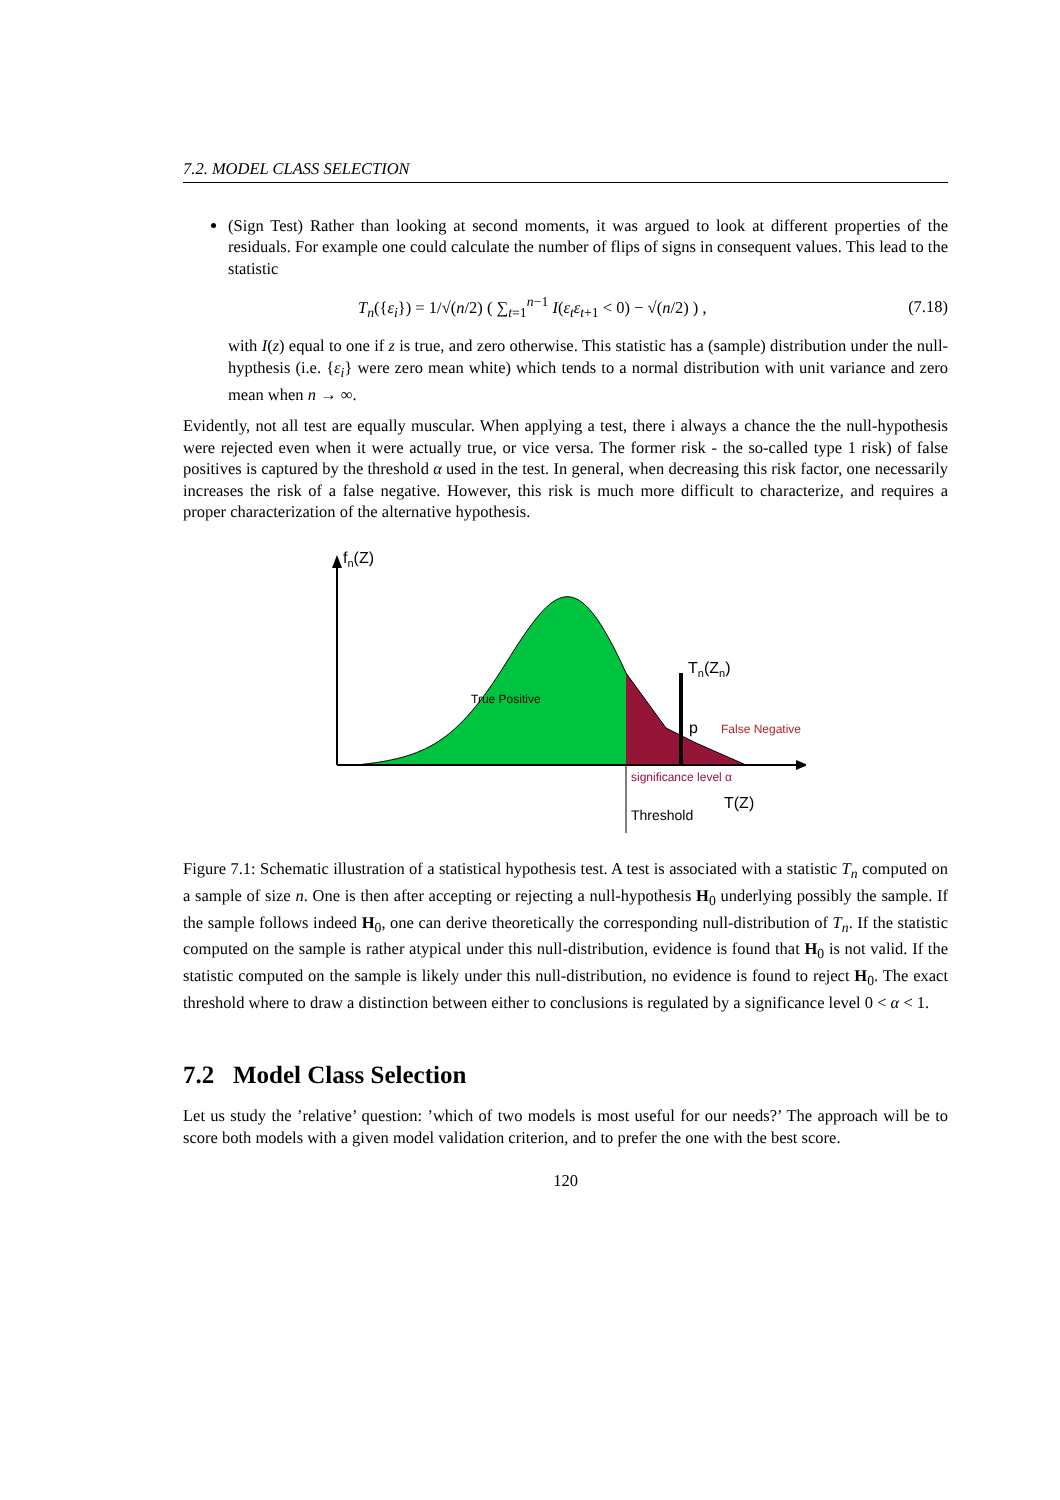7.2. MODEL CLASS SELECTION
(Sign Test) Rather than looking at second moments, it was argued to look at different properties of the residuals. For example one could calculate the number of flips of signs in consequent values. This lead to the statistic
T<sub>n</sub>({ε<sub>i</sub>}) = 1/√(n/2) ( ∑<sub>t=1</sub><sup>n−1</sup> I(ε<sub>t</sub>ε<sub>t</sub><sub>+1</sub> < 0) − √(n/2) ) , (7.18)
with I(z) equal to one if z is true, and zero otherwise. This statistic has a (sample) distribution under the null-hypthesis (i.e. {ε<sub>i</sub>} were zero mean white) which tends to a normal distribution with unit variance and zero mean when n → ∞.
Evidently, not all test are equally muscular. When applying a test, there i always a chance the the null-hypothesis were rejected even when it were actually true, or vice versa. The former risk - the so-called type 1 risk) of false positives is captured by the threshold α used in the test. In general, when decreasing this risk factor, one necessarily increases the risk of a false negative. However, this risk is much more difficult to characterize, and requires a proper characterization of the alternative hypothesis.
fn(Z)
True Positive
Tn(Zn)
p
False Negative
significance level α
T(Z)
Threshold
Figure 7.1: Schematic illustration of a statistical hypothesis test. A test is associated with a statistic T<sub>n</sub> computed on a sample of size n. One is then after accepting or rejecting a null-hypothesis H<sub>0</sub> underlying possibly the sample. If the sample follows indeed H<sub>0</sub>, one can derive theoretically the corresponding null-distribution of T<sub>n</sub>. If the statistic computed on the sample is rather atypical under this null-distribution, evidence is found that H<sub>0</sub> is not valid. If the statistic computed on the sample is likely under this null-distribution, no evidence is found to reject H<sub>0</sub>. The exact threshold where to draw a distinction between either to conclusions is regulated by a significance level 0 < α < 1.
7.2 Model Class Selection
Let us study the ’relative’ question: ’which of two models is most useful for our needs?’ The approach will be to score both models with a given model validation criterion, and to prefer the one with the best score.
120